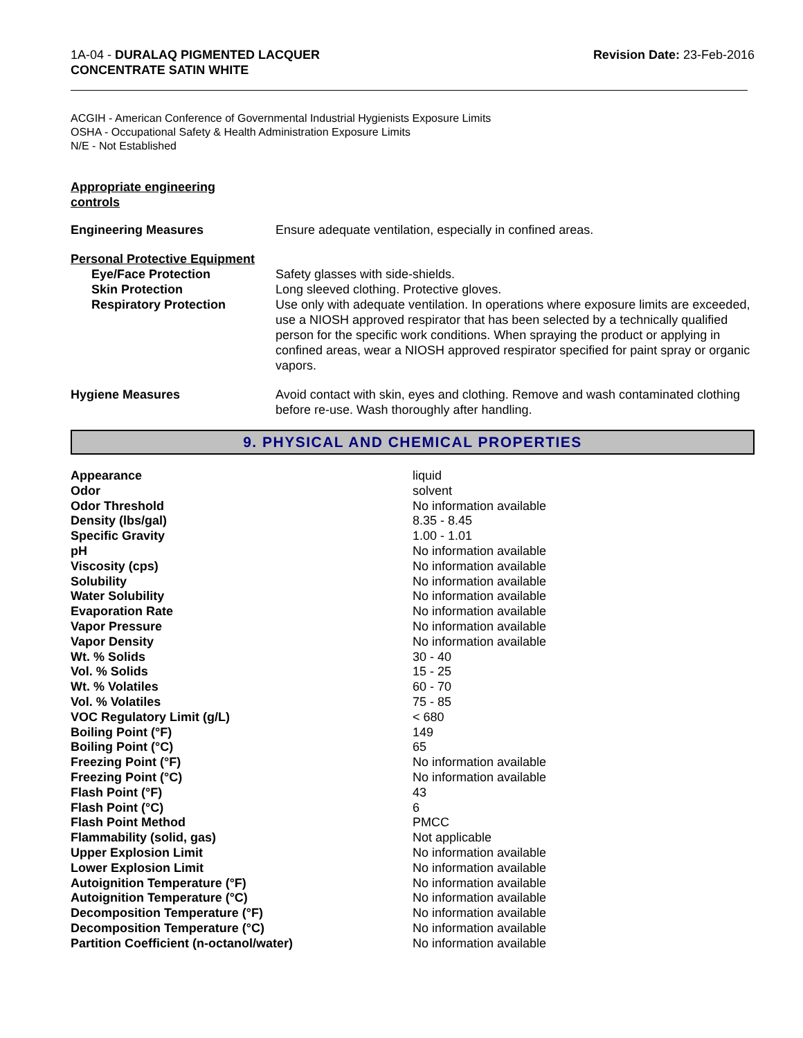1A-04 - DURALAQ PIGMENTED LACQUER
CONCENTRATE SATIN WHITE
Revision Date: 23-Feb-2016
ACGIH - American Conference of Governmental Industrial Hygienists Exposure Limits
OSHA - Occupational Safety & Health Administration Exposure Limits
N/E - Not Established
Appropriate engineering
controls
| Engineering Measures | Ensure adequate ventilation, especially in confined areas. |
| Personal Protective Equipment | |
| Eye/Face Protection | Safety glasses with side-shields. |
| Skin Protection | Long sleeved clothing. Protective gloves. |
| Respiratory Protection | Use only with adequate ventilation. In operations where exposure limits are exceeded, use a NIOSH approved respirator that has been selected by a technically qualified person for the specific work conditions. When spraying the product or applying in confined areas, wear a NIOSH approved respirator specified for paint spray or organic vapors. |
| Hygiene Measures | Avoid contact with skin, eyes and clothing. Remove and wash contaminated clothing before re-use. Wash thoroughly after handling. |
9. PHYSICAL AND CHEMICAL PROPERTIES
| Appearance | liquid |
| Odor | solvent |
| Odor Threshold | No information available |
| Density (lbs/gal) | 8.35 - 8.45 |
| Specific Gravity | 1.00 - 1.01 |
| pH | No information available |
| Viscosity (cps) | No information available |
| Solubility | No information available |
| Water Solubility | No information available |
| Evaporation Rate | No information available |
| Vapor Pressure | No information available |
| Vapor Density | No information available |
| Wt. % Solids | 30 - 40 |
| Vol. % Solids | 15 - 25 |
| Wt. % Volatiles | 60 - 70 |
| Vol. % Volatiles | 75 - 85 |
| VOC Regulatory Limit (g/L) | < 680 |
| Boiling Point (°F) | 149 |
| Boiling Point (°C) | 65 |
| Freezing Point (°F) | No information available |
| Freezing Point (°C) | No information available |
| Flash Point (°F) | 43 |
| Flash Point (°C) | 6 |
| Flash Point Method | PMCC |
| Flammability (solid, gas) | Not applicable |
| Upper Explosion Limit | No information available |
| Lower Explosion Limit | No information available |
| Autoignition Temperature (°F) | No information available |
| Autoignition Temperature (°C) | No information available |
| Decomposition Temperature (°F) | No information available |
| Decomposition Temperature (°C) | No information available |
| Partition Coefficient (n-octanol/water) | No information available |